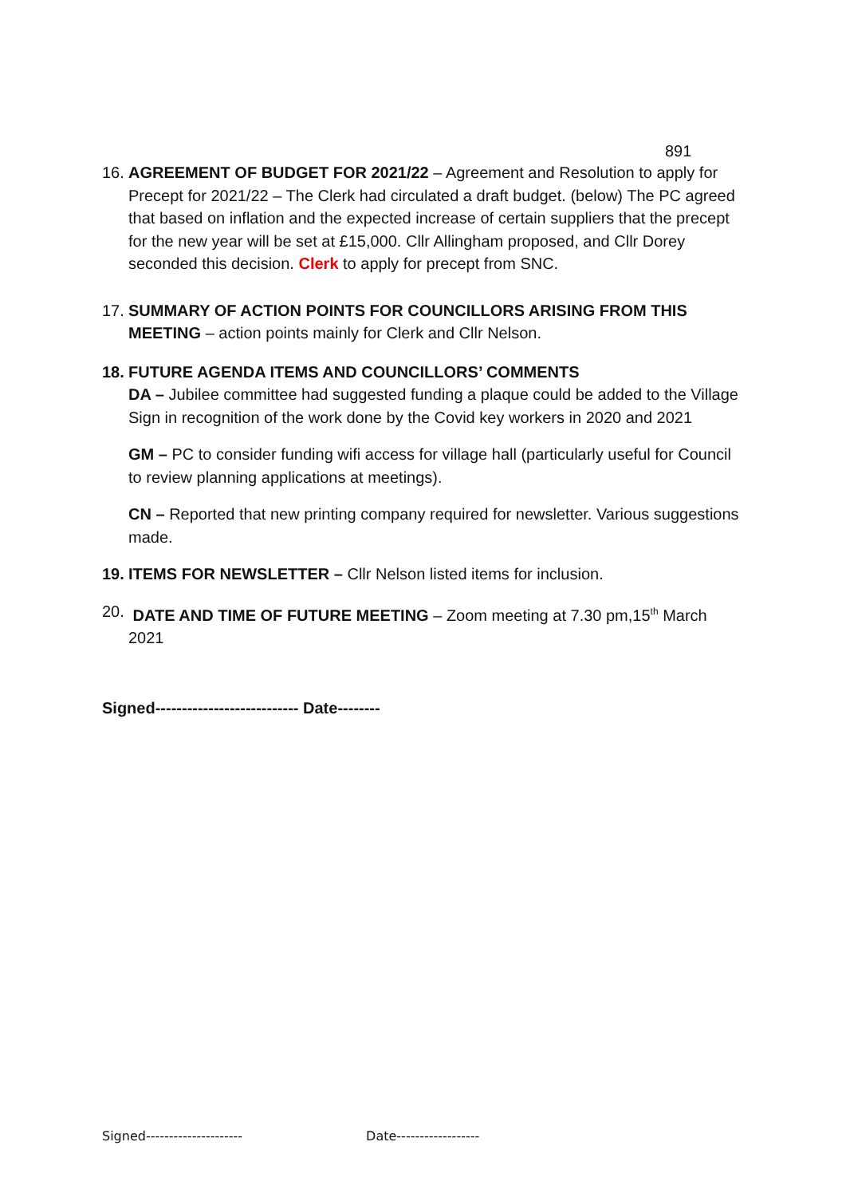891
16.
AGREEMENT OF BUDGET FOR 2021/22 – Agreement and Resolution to apply for Precept for 2021/22 – The Clerk had circulated a draft budget. (below) The PC agreed that based on inflation and the expected increase of certain suppliers that the precept for the new year will be set at £15,000. Cllr Allingham proposed, and Cllr Dorey seconded this decision. Clerk to apply for precept from SNC.
17.
SUMMARY OF ACTION POINTS FOR COUNCILLORS ARISING FROM THIS MEETING – action points mainly for Clerk and Cllr Nelson.
18.
FUTURE AGENDA ITEMS AND COUNCILLORS’ COMMENTS
DA – Jubilee committee had suggested funding a plaque could be added to the Village Sign in recognition of the work done by the Covid key workers in 2020 and 2021
GM – PC to consider funding wifi access for village hall (particularly useful for Council to review planning applications at meetings).
CN – Reported that new printing company required for newsletter. Various suggestions made.
19.
ITEMS FOR NEWSLETTER – Cllr Nelson listed items for inclusion.
20.
DATE AND TIME OF FUTURE MEETING – Zoom meeting at 7.30 pm,15<sup>th</sup> March 2021
Signed--------------------------- Date--------
Signed--------------------- Date------------------